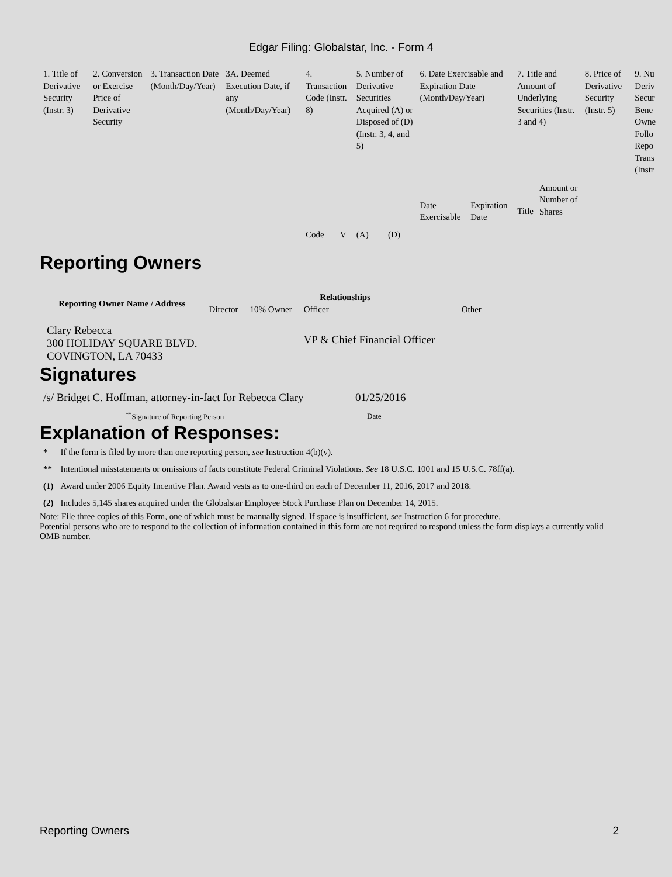Edgar Filing: Globalstar, Inc. - Form 4
| 1. Title of Derivative Security (Instr. 3) | 2. Conversion or Exercise Price of Derivative Security | 3. Transaction Date (Month/Day/Year) | 3A. Deemed Execution Date, if any (Month/Day/Year) | 4. Transaction Code (Instr. 8) | | 5. Number of Derivative Securities Acquired (A) or Disposed of (D) (Instr. 3, 4, and 5) | | 6. Date Exercisable and Expiration Date (Month/Day/Year) | | 7. Title and Amount of Underlying Securities (Instr. 3 and 4) | | 8. Price of Derivative Security (Instr. 5) | 9. Nu Deriv Secur Bene Owne Follo Repo Trans (Instr |
| | | | | Code | V | (A) | (D) | Date Exercisable | Expiration Date | Title | Amount or Number of Shares | | |
Reporting Owners
| Reporting Owner Name / Address | Relationships | | | |
| --- | --- | --- | --- | --- |
| | Director | 10% Owner | Officer | Other |
| Clary Rebecca 300 HOLIDAY SQUARE BLVD. COVINGTON, LA 70433 | | | VP & Chief Financial Officer | |
Signatures
| /s/ Bridget C. Hoffman, attorney-in-fact for Rebecca Clary | 01/25/2016 |
| <sup>**</sup> Signature of Reporting Person | Date |
Explanation of Responses:
| * | If the form is filed by more than one reporting person, see Instruction 4(b)(v). |
| ** | Intentional misstatements or omissions of facts constitute Federal Criminal Violations. See 18 U.S.C. 1001 and 15 U.S.C. 78ff(a). |
| (1) | Award under 2006 Equity Incentive Plan. Award vests as to one-third on each of December 11, 2016, 2017 and 2018. |
| (2) | Includes 5,145 shares acquired under the Globalstar Employee Stock Purchase Plan on December 14, 2015. |
Note: File three copies of this Form, one of which must be manually signed. If space is insufficient, see Instruction 6 for procedure.
Potential persons who are to respond to the collection of information contained in this form are not required to respond unless the form displays a currently valid OMB number.
Reporting Owners 2